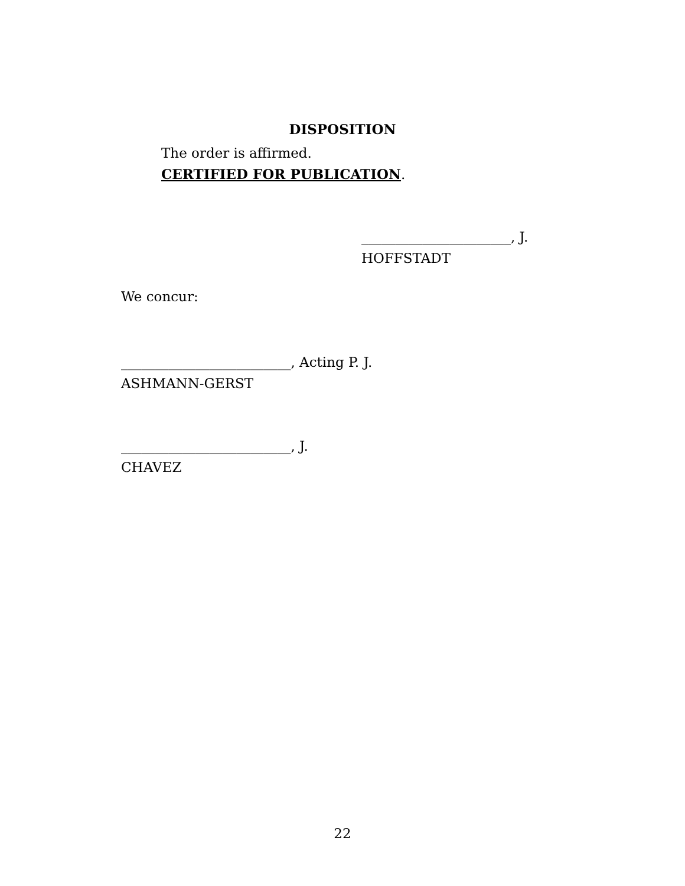DISPOSITION
The order is affirmed.
CERTIFIED FOR PUBLICATION.
______________________, J.
HOFFSTADT
We concur:
_________________________, Acting P. J.
ASHMANN-GERST
_________________________, J.
CHAVEZ
22